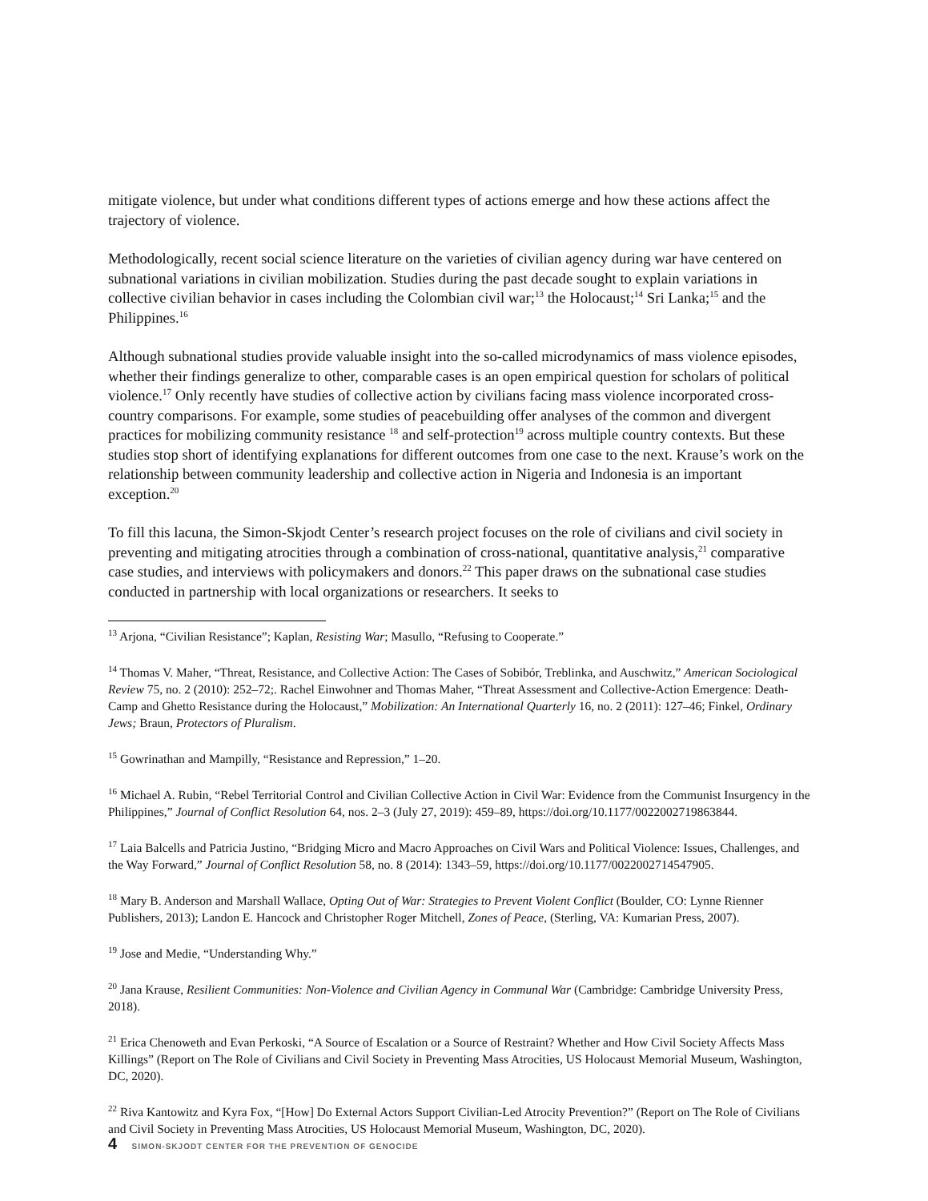mitigate violence, but under what conditions different types of actions emerge and how these actions affect the trajectory of violence.
Methodologically, recent social science literature on the varieties of civilian agency during war have centered on subnational variations in civilian mobilization. Studies during the past decade sought to explain variations in collective civilian behavior in cases including the Colombian civil war;<sup>13</sup> the Holocaust;<sup>14</sup> Sri Lanka;<sup>15</sup> and the Philippines.<sup>16</sup>
Although subnational studies provide valuable insight into the so-called microdynamics of mass violence episodes, whether their findings generalize to other, comparable cases is an open empirical question for scholars of political violence.<sup>17</sup> Only recently have studies of collective action by civilians facing mass violence incorporated cross-country comparisons. For example, some studies of peacebuilding offer analyses of the common and divergent practices for mobilizing community resistance <sup>18</sup> and self-protection<sup>19</sup> across multiple country contexts. But these studies stop short of identifying explanations for different outcomes from one case to the next. Krause’s work on the relationship between community leadership and collective action in Nigeria and Indonesia is an important exception.<sup>20</sup>
To fill this lacuna, the Simon-Skjodt Center’s research project focuses on the role of civilians and civil society in preventing and mitigating atrocities through a combination of cross-national, quantitative analysis,<sup>21</sup> comparative case studies, and interviews with policymakers and donors.<sup>22</sup> This paper draws on the subnational case studies conducted in partnership with local organizations or researchers. It seeks to
<sup>13</sup> Arjona, “Civilian Resistance”; Kaplan, Resisting War; Masullo, “Refusing to Cooperate.”
<sup>14</sup> Thomas V. Maher, “Threat, Resistance, and Collective Action: The Cases of Sobibór, Treblinka, and Auschwitz,” American Sociological Review 75, no. 2 (2010): 252–72;. Rachel Einwohner and Thomas Maher, “Threat Assessment and Collective-Action Emergence: Death-Camp and Ghetto Resistance during the Holocaust,” Mobilization: An International Quarterly 16, no. 2 (2011): 127–46; Finkel, Ordinary Jews; Braun, Protectors of Pluralism.
<sup>15</sup> Gowrinathan and Mampilly, “Resistance and Repression,” 1–20.
<sup>16</sup> Michael A. Rubin, “Rebel Territorial Control and Civilian Collective Action in Civil War: Evidence from the Communist Insurgency in the Philippines,” Journal of Conflict Resolution 64, nos. 2–3 (July 27, 2019): 459–89, https://doi.org/10.1177/0022002719863844.
<sup>17</sup> Laia Balcells and Patricia Justino, “Bridging Micro and Macro Approaches on Civil Wars and Political Violence: Issues, Challenges, and the Way Forward,” Journal of Conflict Resolution 58, no. 8 (2014): 1343–59, https://doi.org/10.1177/0022002714547905.
<sup>18</sup> Mary B. Anderson and Marshall Wallace, Opting Out of War: Strategies to Prevent Violent Conflict (Boulder, CO: Lynne Rienner Publishers, 2013); Landon E. Hancock and Christopher Roger Mitchell, Zones of Peace, (Sterling, VA: Kumarian Press, 2007).
<sup>19</sup> Jose and Medie, “Understanding Why.”
<sup>20</sup> Jana Krause, Resilient Communities: Non-Violence and Civilian Agency in Communal War (Cambridge: Cambridge University Press, 2018).
<sup>21</sup> Erica Chenoweth and Evan Perkoski, “A Source of Escalation or a Source of Restraint? Whether and How Civil Society Affects Mass Killings” (Report on The Role of Civilians and Civil Society in Preventing Mass Atrocities, US Holocaust Memorial Museum, Washington, DC, 2020).
<sup>22</sup> Riva Kantowitz and Kyra Fox, “[How] Do External Actors Support Civilian-Led Atrocity Prevention?” (Report on The Role of Civilians and Civil Society in Preventing Mass Atrocities, US Holocaust Memorial Museum, Washington, DC, 2020).
4 SIMON-SKJODT CENTER FOR THE PREVENTION OF GENOCIDE